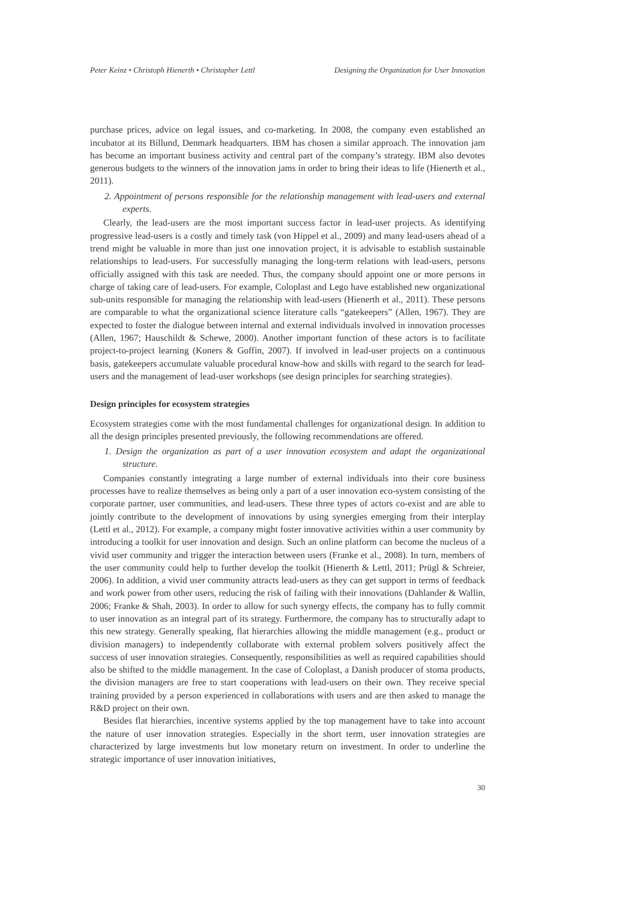Peter Keinz • Christoph Hienerth • Christopher Lettl Designing the Organization for User Innovation
purchase prices, advice on legal issues, and co-marketing. In 2008, the company even established an incubator at its Billund, Denmark headquarters. IBM has chosen a similar approach. The innovation jam has become an important business activity and central part of the company’s strategy. IBM also devotes generous budgets to the winners of the innovation jams in order to bring their ideas to life (Hienerth et al., 2011).
2. Appointment of persons responsible for the relationship management with lead-users and external experts.
Clearly, the lead-users are the most important success factor in lead-user projects. As identifying progressive lead-users is a costly and timely task (von Hippel et al., 2009) and many lead-users ahead of a trend might be valuable in more than just one innovation project, it is advisable to establish sustainable relationships to lead-users. For successfully managing the long-term relations with lead-users, persons officially assigned with this task are needed. Thus, the company should appoint one or more persons in charge of taking care of lead-users. For example, Coloplast and Lego have established new organizational sub-units responsible for managing the relationship with lead-users (Hienerth et al., 2011). These persons are comparable to what the organizational science literature calls “gatekeepers” (Allen, 1967). They are expected to foster the dialogue between internal and external individuals involved in innovation processes (Allen, 1967; Hauschildt & Schewe, 2000). Another important function of these actors is to facilitate project-to-project learning (Koners & Goffin, 2007). If involved in lead-user projects on a continuous basis, gatekeepers accumulate valuable procedural know-how and skills with regard to the search for lead-users and the management of lead-user workshops (see design principles for searching strategies).
Design principles for ecosystem strategies
Ecosystem strategies come with the most fundamental challenges for organizational design. In addition to all the design principles presented previously, the following recommendations are offered.
1. Design the organization as part of a user innovation ecosystem and adapt the organizational structure.
Companies constantly integrating a large number of external individuals into their core business processes have to realize themselves as being only a part of a user innovation eco-system consisting of the corporate partner, user communities, and lead-users. These three types of actors co-exist and are able to jointly contribute to the development of innovations by using synergies emerging from their interplay (Lettl et al., 2012). For example, a company might foster innovative activities within a user community by introducing a toolkit for user innovation and design. Such an online platform can become the nucleus of a vivid user community and trigger the interaction between users (Franke et al., 2008). In turn, members of the user community could help to further develop the toolkit (Hienerth & Lettl, 2011; Prügl & Schreier, 2006). In addition, a vivid user community attracts lead-users as they can get support in terms of feedback and work power from other users, reducing the risk of failing with their innovations (Dahlander & Wallin, 2006; Franke & Shah, 2003). In order to allow for such synergy effects, the company has to fully commit to user innovation as an integral part of its strategy. Furthermore, the company has to structurally adapt to this new strategy. Generally speaking, flat hierarchies allowing the middle management (e.g., product or division managers) to independently collaborate with external problem solvers positively affect the success of user innovation strategies. Consequently, responsibilities as well as required capabilities should also be shifted to the middle management. In the case of Coloplast, a Danish producer of stoma products, the division managers are free to start cooperations with lead-users on their own. They receive special training provided by a person experienced in collaborations with users and are then asked to manage the R&D project on their own.
Besides flat hierarchies, incentive systems applied by the top management have to take into account the nature of user innovation strategies. Especially in the short term, user innovation strategies are characterized by large investments but low monetary return on investment. In order to underline the strategic importance of user innovation initiatives,
30